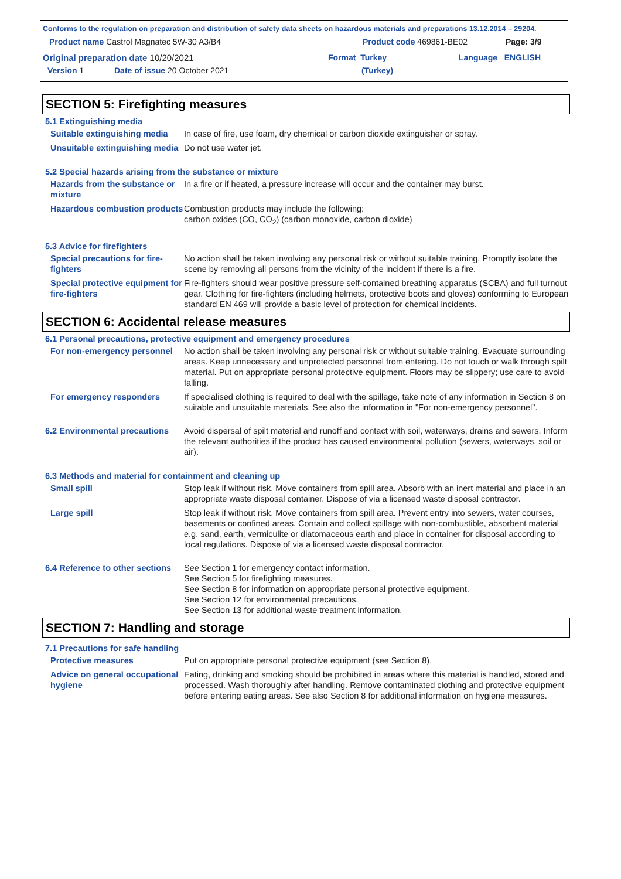Conforms to the regulation on preparation and distribution of safety data sheets on hazardous materials and preparations 13.12.2014 – 29204.
Product name Castrol Magnatec 5W-30 A3/B4 Product code 469861-BE02 Page: 3/9
Original preparation date 10/20/2021 Format Turkey
(Turkey)
Language ENGLISH
Version 1 Date of issue 20 October 2021
SECTION 5: Firefighting measures
5.1 Extinguishing media
Suitable extinguishing media
In case of fire, use foam, dry chemical or carbon dioxide extinguisher or spray.
Unsuitable extinguishing media
Do not use water jet.
5.2 Special hazards arising from the substance or mixture
Hazards from the substance or mixture
In a fire or if heated, a pressure increase will occur and the container may burst.
Hazardous combustion products
Combustion products may include the following:
carbon oxides (CO, CO<sub>2</sub>) (carbon monoxide, carbon dioxide)
5.3 Advice for firefighters
Special precautions for fire-fighters
No action shall be taken involving any personal risk or without suitable training. Promptly isolate the scene by removing all persons from the vicinity of the incident if there is a fire.
Special protective equipment for fire-fighters
Fire-fighters should wear positive pressure self-contained breathing apparatus (SCBA) and full turnout gear. Clothing for fire-fighters (including helmets, protective boots and gloves) conforming to European standard EN 469 will provide a basic level of protection for chemical incidents.
SECTION 6: Accidental release measures
6.1 Personal precautions, protective equipment and emergency procedures
For non-emergency personnel
No action shall be taken involving any personal risk or without suitable training. Evacuate surrounding areas. Keep unnecessary and unprotected personnel from entering. Do not touch or walk through spilt material. Put on appropriate personal protective equipment. Floors may be slippery; use care to avoid falling.
For emergency responders If specialised clothing is required to deal with the spillage, take note of any information in Section 8 on suitable and unsuitable materials. See also the information in "For non-emergency personnel".
6.2 Environmental precautions
Avoid dispersal of spilt material and runoff and contact with soil, waterways, drains and sewers. Inform the relevant authorities if the product has caused environmental pollution (sewers, waterways, soil or air).
6.3 Methods and material for containment and cleaning up
Small spill Stop leak if without risk. Move containers from spill area. Absorb with an inert material and place in an appropriate waste disposal container. Dispose of via a licensed waste disposal contractor.
Large spill Stop leak if without risk. Move containers from spill area. Prevent entry into sewers, water courses, basements or confined areas. Contain and collect spillage with non-combustible, absorbent material e.g. sand, earth, vermiculite or diatomaceous earth and place in container for disposal according to local regulations. Dispose of via a licensed waste disposal contractor.
6.4 Reference to other sections
See Section 1 for emergency contact information.
See Section 5 for firefighting measures.
See Section 8 for information on appropriate personal protective equipment.
See Section 12 for environmental precautions.
See Section 13 for additional waste treatment information.
SECTION 7: Handling and storage
7.1 Precautions for safe handling
Protective measures Put on appropriate personal protective equipment (see Section 8).
Advice on general occupational hygiene
Eating, drinking and smoking should be prohibited in areas where this material is handled, stored and processed. Wash thoroughly after handling. Remove contaminated clothing and protective equipment before entering eating areas. See also Section 8 for additional information on hygiene measures.